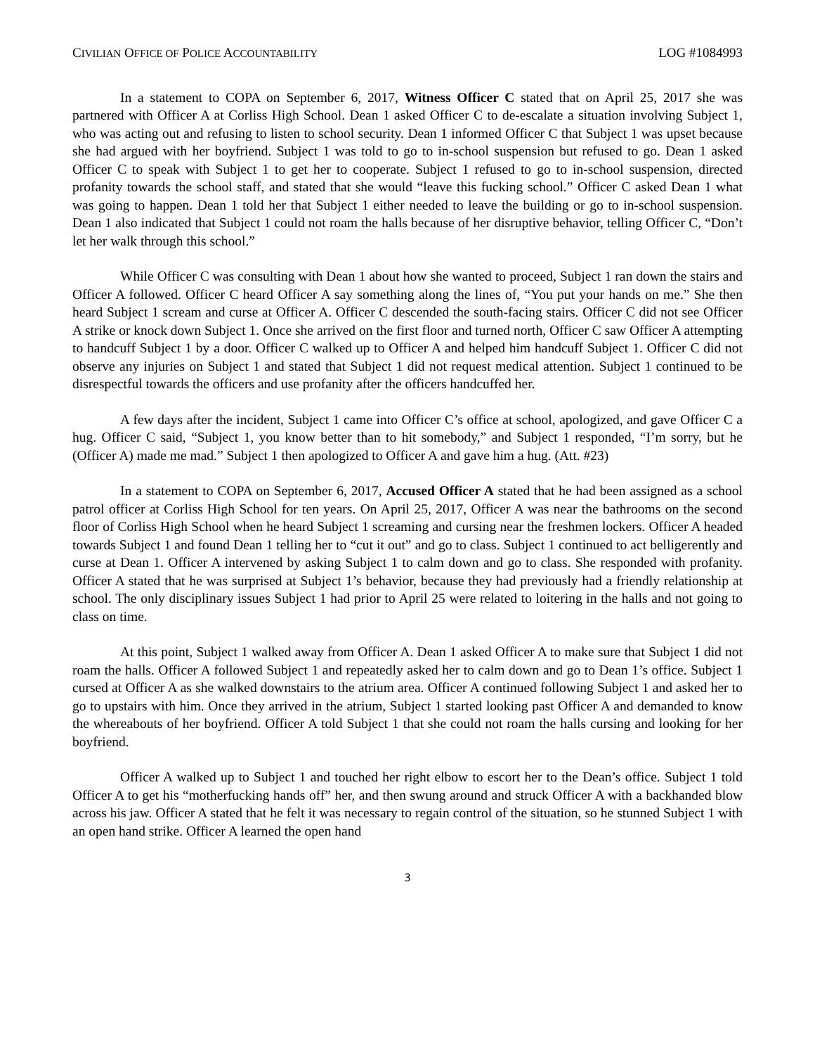CIVILIAN OFFICE OF POLICE ACCOUNTABILITY LOG #1084993
In a statement to COPA on September 6, 2017, Witness Officer C stated that on April 25, 2017 she was partnered with Officer A at Corliss High School. Dean 1 asked Officer C to de-escalate a situation involving Subject 1, who was acting out and refusing to listen to school security. Dean 1 informed Officer C that Subject 1 was upset because she had argued with her boyfriend. Subject 1 was told to go to in-school suspension but refused to go. Dean 1 asked Officer C to speak with Subject 1 to get her to cooperate. Subject 1 refused to go to in-school suspension, directed profanity towards the school staff, and stated that she would “leave this fucking school.” Officer C asked Dean 1 what was going to happen. Dean 1 told her that Subject 1 either needed to leave the building or go to in-school suspension. Dean 1 also indicated that Subject 1 could not roam the halls because of her disruptive behavior, telling Officer C, “Don’t let her walk through this school.”
While Officer C was consulting with Dean 1 about how she wanted to proceed, Subject 1 ran down the stairs and Officer A followed. Officer C heard Officer A say something along the lines of, “You put your hands on me.” She then heard Subject 1 scream and curse at Officer A. Officer C descended the south-facing stairs. Officer C did not see Officer A strike or knock down Subject 1. Once she arrived on the first floor and turned north, Officer C saw Officer A attempting to handcuff Subject 1 by a door. Officer C walked up to Officer A and helped him handcuff Subject 1. Officer C did not observe any injuries on Subject 1 and stated that Subject 1 did not request medical attention. Subject 1 continued to be disrespectful towards the officers and use profanity after the officers handcuffed her.
A few days after the incident, Subject 1 came into Officer C’s office at school, apologized, and gave Officer C a hug. Officer C said, “Subject 1, you know better than to hit somebody,” and Subject 1 responded, “I’m sorry, but he (Officer A) made me mad.” Subject 1 then apologized to Officer A and gave him a hug. (Att. #23)
In a statement to COPA on September 6, 2017, Accused Officer A stated that he had been assigned as a school patrol officer at Corliss High School for ten years. On April 25, 2017, Officer A was near the bathrooms on the second floor of Corliss High School when he heard Subject 1 screaming and cursing near the freshmen lockers. Officer A headed towards Subject 1 and found Dean 1 telling her to “cut it out” and go to class. Subject 1 continued to act belligerently and curse at Dean 1. Officer A intervened by asking Subject 1 to calm down and go to class. She responded with profanity. Officer A stated that he was surprised at Subject 1’s behavior, because they had previously had a friendly relationship at school. The only disciplinary issues Subject 1 had prior to April 25 were related to loitering in the halls and not going to class on time.
At this point, Subject 1 walked away from Officer A. Dean 1 asked Officer A to make sure that Subject 1 did not roam the halls. Officer A followed Subject 1 and repeatedly asked her to calm down and go to Dean 1’s office. Subject 1 cursed at Officer A as she walked downstairs to the atrium area. Officer A continued following Subject 1 and asked her to go to upstairs with him. Once they arrived in the atrium, Subject 1 started looking past Officer A and demanded to know the whereabouts of her boyfriend. Officer A told Subject 1 that she could not roam the halls cursing and looking for her boyfriend.
Officer A walked up to Subject 1 and touched her right elbow to escort her to the Dean’s office. Subject 1 told Officer A to get his “motherfucking hands off” her, and then swung around and struck Officer A with a backhanded blow across his jaw. Officer A stated that he felt it was necessary to regain control of the situation, so he stunned Subject 1 with an open hand strike. Officer A learned the open hand
3